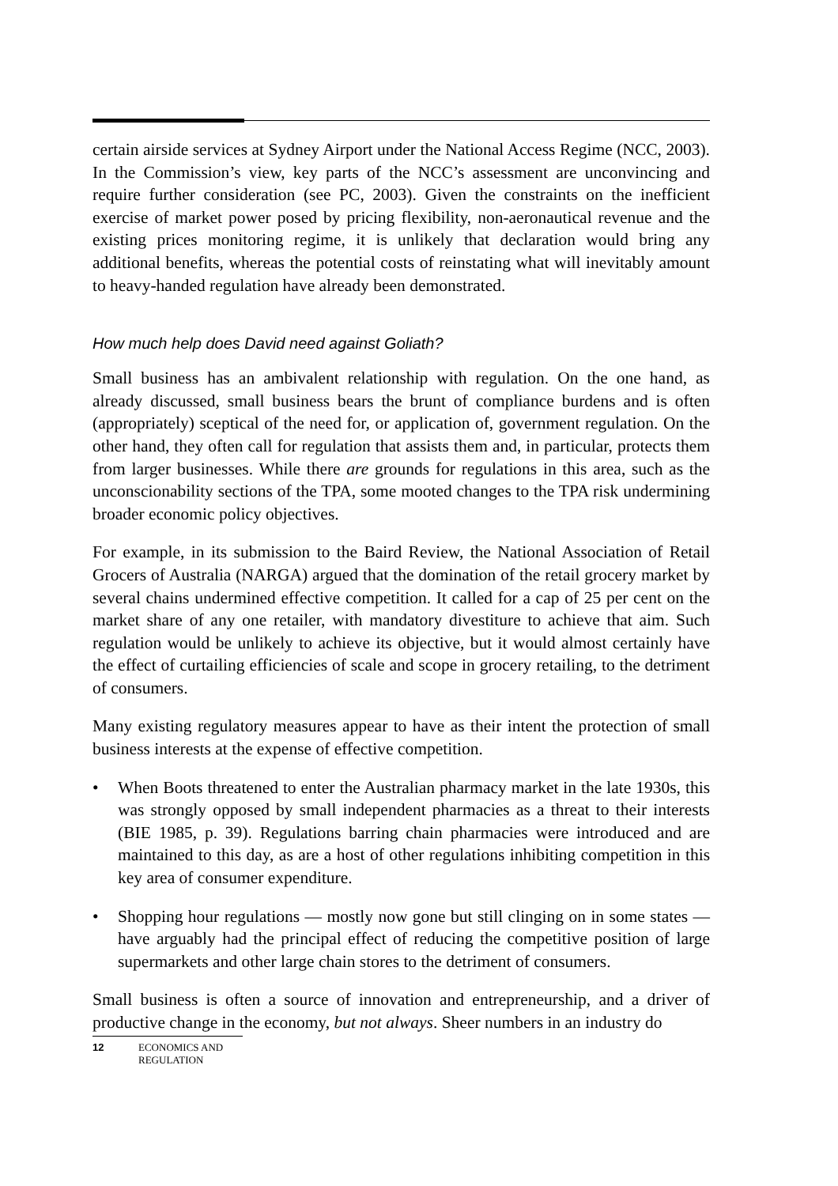certain airside services at Sydney Airport under the National Access Regime (NCC, 2003). In the Commission’s view, key parts of the NCC’s assessment are unconvincing and require further consideration (see PC, 2003). Given the constraints on the inefficient exercise of market power posed by pricing flexibility, non-aeronautical revenue and the existing prices monitoring regime, it is unlikely that declaration would bring any additional benefits, whereas the potential costs of reinstating what will inevitably amount to heavy-handed regulation have already been demonstrated.
How much help does David need against Goliath?
Small business has an ambivalent relationship with regulation. On the one hand, as already discussed, small business bears the brunt of compliance burdens and is often (appropriately) sceptical of the need for, or application of, government regulation. On the other hand, they often call for regulation that assists them and, in particular, protects them from larger businesses. While there are grounds for regulations in this area, such as the unconscionability sections of the TPA, some mooted changes to the TPA risk undermining broader economic policy objectives.
For example, in its submission to the Baird Review, the National Association of Retail Grocers of Australia (NARGA) argued that the domination of the retail grocery market by several chains undermined effective competition. It called for a cap of 25 per cent on the market share of any one retailer, with mandatory divestiture to achieve that aim. Such regulation would be unlikely to achieve its objective, but it would almost certainly have the effect of curtailing efficiencies of scale and scope in grocery retailing, to the detriment of consumers.
Many existing regulatory measures appear to have as their intent the protection of small business interests at the expense of effective competition.
• When Boots threatened to enter the Australian pharmacy market in the late 1930s, this was strongly opposed by small independent pharmacies as a threat to their interests (BIE 1985, p. 39). Regulations barring chain pharmacies were introduced and are maintained to this day, as are a host of other regulations inhibiting competition in this key area of consumer expenditure.
• Shopping hour regulations — mostly now gone but still clinging on in some states — have arguably had the principal effect of reducing the competitive position of large supermarkets and other large chain stores to the detriment of consumers.
Small business is often a source of innovation and entrepreneurship, and a driver of productive change in the economy, but not always. Sheer numbers in an industry do
12 ECONOMICS AND
REGULATION